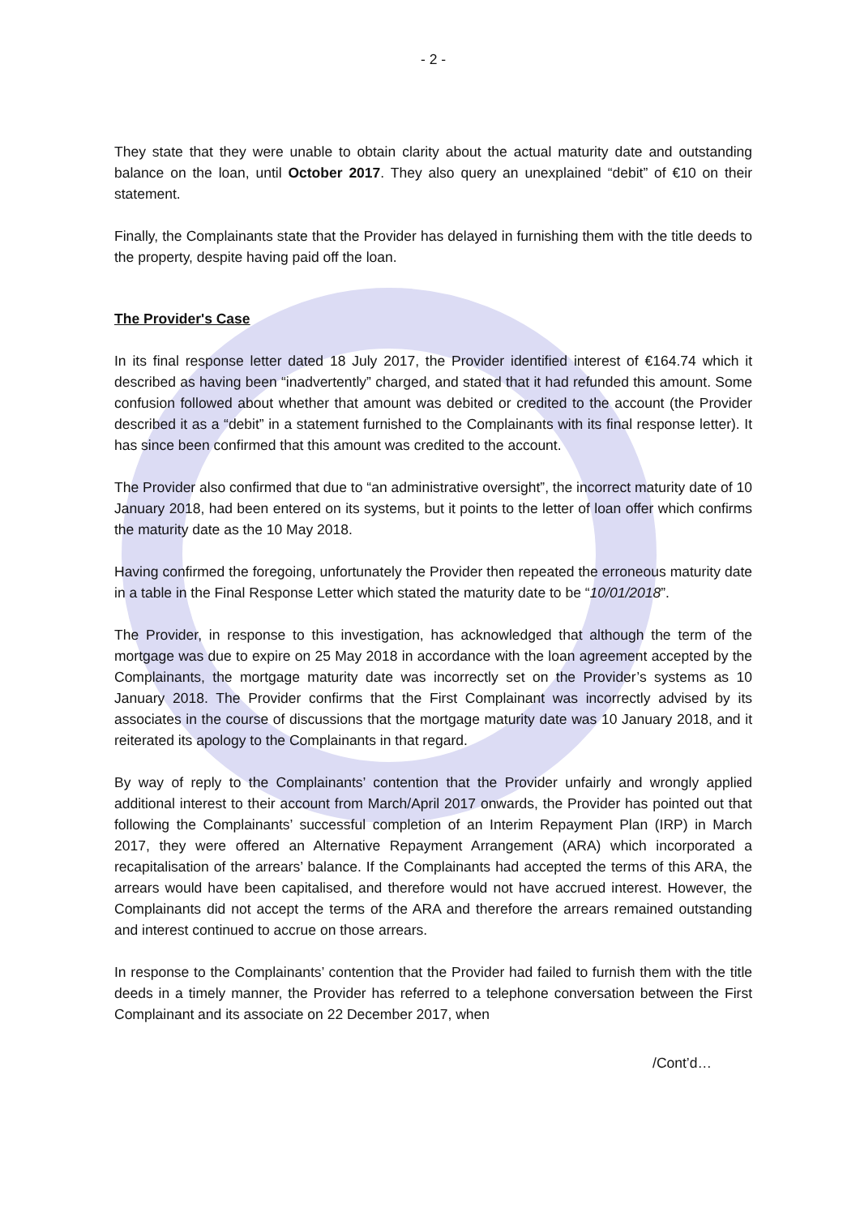- 2 -
They state that they were unable to obtain clarity about the actual maturity date and outstanding balance on the loan, until October 2017. They also query an unexplained “debit” of €10 on their statement.
Finally, the Complainants state that the Provider has delayed in furnishing them with the title deeds to the property, despite having paid off the loan.
The Provider's Case
In its final response letter dated 18 July 2017, the Provider identified interest of €164.74 which it described as having been “inadvertently” charged, and stated that it had refunded this amount. Some confusion followed about whether that amount was debited or credited to the account (the Provider described it as a “debit” in a statement furnished to the Complainants with its final response letter). It has since been confirmed that this amount was credited to the account.
The Provider also confirmed that due to “an administrative oversight”, the incorrect maturity date of 10 January 2018, had been entered on its systems, but it points to the letter of loan offer which confirms the maturity date as the 10 May 2018.
Having confirmed the foregoing, unfortunately the Provider then repeated the erroneous maturity date in a table in the Final Response Letter which stated the maturity date to be “10/01/2018”.
The Provider, in response to this investigation, has acknowledged that although the term of the mortgage was due to expire on 25 May 2018 in accordance with the loan agreement accepted by the Complainants, the mortgage maturity date was incorrectly set on the Provider’s systems as 10 January 2018. The Provider confirms that the First Complainant was incorrectly advised by its associates in the course of discussions that the mortgage maturity date was 10 January 2018, and it reiterated its apology to the Complainants in that regard.
By way of reply to the Complainants’ contention that the Provider unfairly and wrongly applied additional interest to their account from March/April 2017 onwards, the Provider has pointed out that following the Complainants’ successful completion of an Interim Repayment Plan (IRP) in March 2017, they were offered an Alternative Repayment Arrangement (ARA) which incorporated a recapitalisation of the arrears’ balance. If the Complainants had accepted the terms of this ARA, the arrears would have been capitalised, and therefore would not have accrued interest. However, the Complainants did not accept the terms of the ARA and therefore the arrears remained outstanding and interest continued to accrue on those arrears.
In response to the Complainants’ contention that the Provider had failed to furnish them with the title deeds in a timely manner, the Provider has referred to a telephone conversation between the First Complainant and its associate on 22 December 2017, when
/Cont’d…